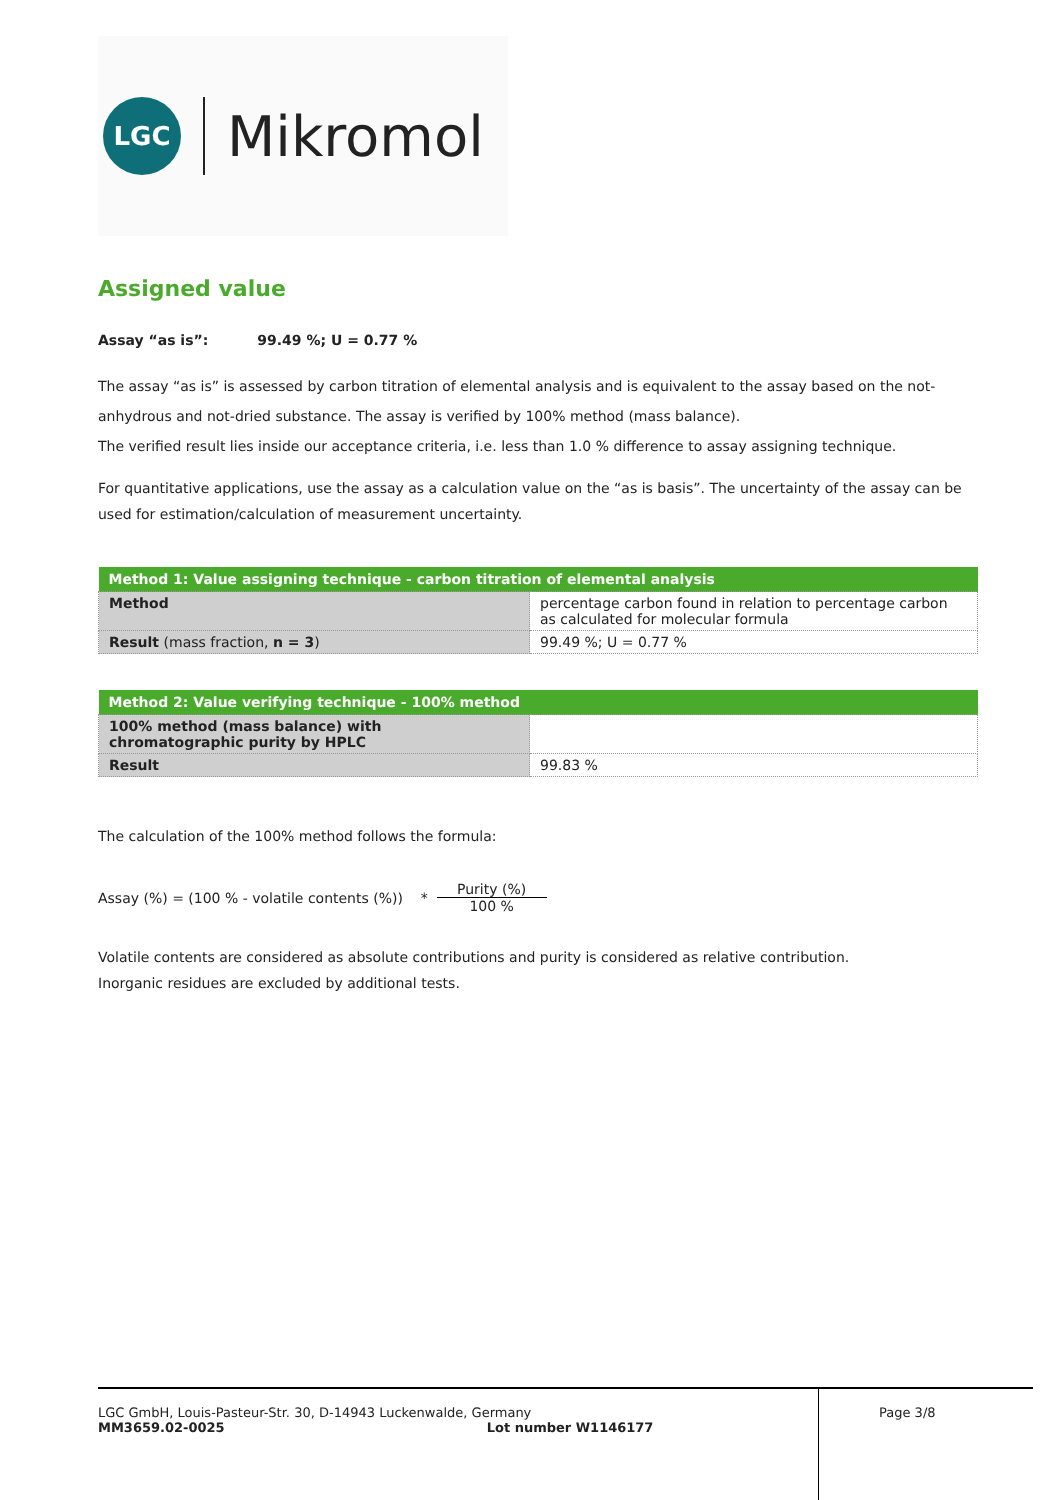LGC
Mikromol
Assigned value
Assay “as is”: 99.49 %; U = 0.77 %
The assay “as is” is assessed by carbon titration of elemental analysis and is equivalent to the assay based on the not-anhydrous and not-dried substance. The assay is verified by 100% method (mass balance).
The verified result lies inside our acceptance criteria, i.e. less than 1.0 % difference to assay assigning technique.
For quantitative applications, use the assay as a calculation value on the “as is basis”. The uncertainty of the assay can be used for estimation/calculation of measurement uncertainty.
| Method 1: Value assigning technique - carbon titration of elemental analysis | |
| --- | --- |
| Method | percentage carbon found in relation to percentage carbon as calculated for molecular formula |
| Result (mass fraction, n = 3 ) | 99.49 %; U = 0.77 % |
| Method 2: Value verifying technique - 100% method | |
| --- | --- |
| 100% method (mass balance) with chromatographic purity by HPLC | |
| Result | 99.83 % |
The calculation of the 100% method follows the formula:
Assay (%) = (100 % - volatile contents (%)) * Purity (%) 100 %
Volatile contents are considered as absolute contributions and purity is considered as relative contribution.
Inorganic residues are excluded by additional tests.
LGC GmbH, Louis-Pasteur-Str. 30, D-14943 Luckenwalde, Germany
MM3659.02-0025 Lot number W1146177
Page 3/8